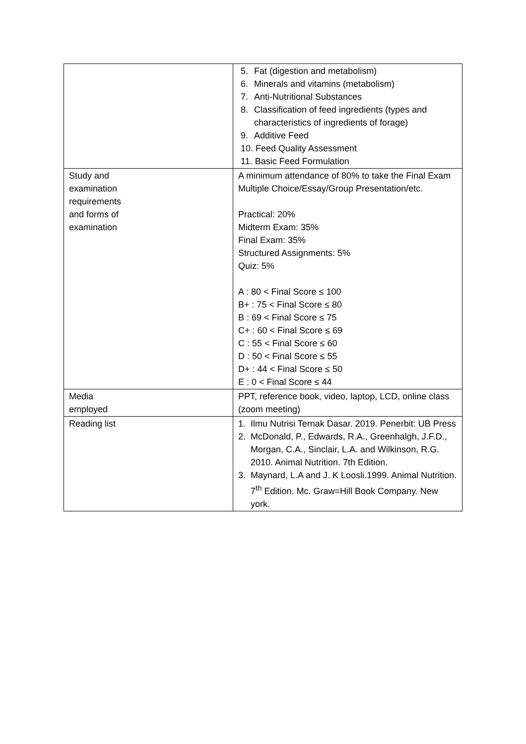| | 5. Fat (digestion and metabolism) 6. Minerals and vitamins (metabolism) 7. Anti-Nutritional Substances 8. Classification of feed ingredients (types and characteristics of ingredients of forage) 9. Additive Feed 10. Feed Quality Assessment 11. Basic Feed Formulation |
| Study and examination requirements and forms of examination | A minimum attendance of 80% to take the Final Exam Multiple Choice/Essay/Group Presentation/etc. Practical: 20% Midterm Exam: 35% Final Exam: 35% Structured Assignments: 5% Quiz: 5% A : 80 < Final Score ≤ 100 B+ : 75 < Final Score ≤ 80 B : 69 < Final Score ≤ 75 C+ : 60 < Final Score ≤ 69 C : 55 < Final Score ≤ 60 D : 50 < Final Score ≤ 55 D+ : 44 < Final Score ≤ 50 E : 0 < Final Score ≤ 44 |
| Media employed | PPT, reference book, video, laptop, LCD, online class (zoom meeting) |
| Reading list | 1. Ilmu Nutrisi Ternak Dasar. 2019. Penerbit: UB Press 2. McDonald, P., Edwards, R.A., Greenhalgh, J.F.D., Morgan, C.A., Sinclair, L.A. and Wilkinson, R.G. 2010. Animal Nutrition. 7th Edition. 3. Maynard, L.A and J. K Loosli.1999. Animal Nutrition. 7<sup>th</sup> Edition. Mc. Graw=Hill Book Company. New york. |